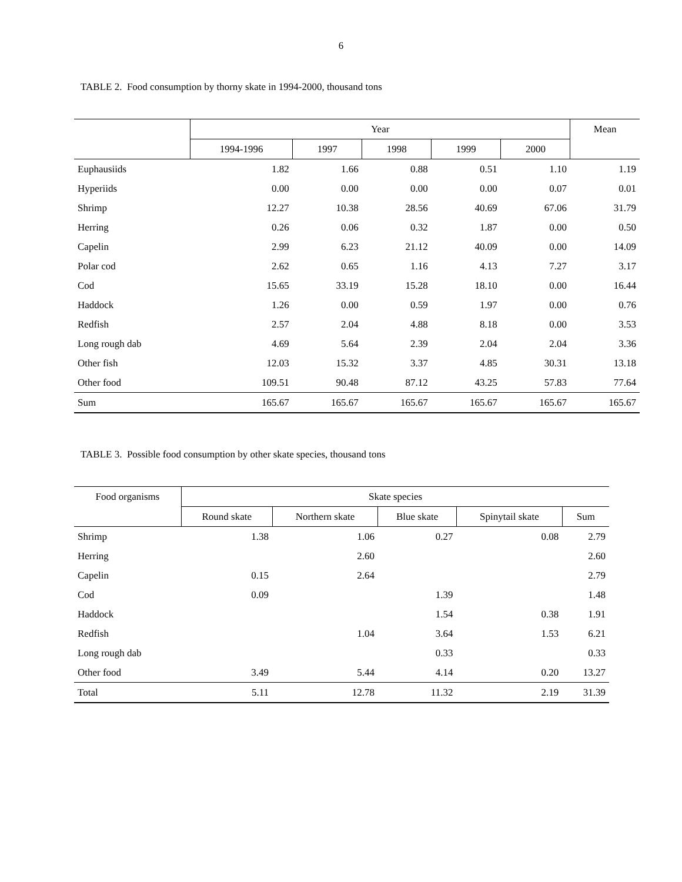6
TABLE 2. Food consumption by thorny skate in 1994-2000, thousand tons
| | Year | | | | | Mean |
| --- | --- | --- | --- | --- | --- | --- |
| | 1994-1996 | 1997 | 1998 | 1999 | 2000 | |
| Euphausiids | 1.82 | 1.66 | 0.88 | 0.51 | 1.10 | 1.19 |
| Hyperiids | 0.00 | 0.00 | 0.00 | 0.00 | 0.07 | 0.01 |
| Shrimp | 12.27 | 10.38 | 28.56 | 40.69 | 67.06 | 31.79 |
| Herring | 0.26 | 0.06 | 0.32 | 1.87 | 0.00 | 0.50 |
| Capelin | 2.99 | 6.23 | 21.12 | 40.09 | 0.00 | 14.09 |
| Polar cod | 2.62 | 0.65 | 1.16 | 4.13 | 7.27 | 3.17 |
| Cod | 15.65 | 33.19 | 15.28 | 18.10 | 0.00 | 16.44 |
| Haddock | 1.26 | 0.00 | 0.59 | 1.97 | 0.00 | 0.76 |
| Redfish | 2.57 | 2.04 | 4.88 | 8.18 | 0.00 | 3.53 |
| Long rough dab | 4.69 | 5.64 | 2.39 | 2.04 | 2.04 | 3.36 |
| Other fish | 12.03 | 15.32 | 3.37 | 4.85 | 30.31 | 13.18 |
| Other food | 109.51 | 90.48 | 87.12 | 43.25 | 57.83 | 77.64 |
| Sum | 165.67 | 165.67 | 165.67 | 165.67 | 165.67 | 165.67 |
TABLE 3. Possible food consumption by other skate species, thousand tons
| Food organisms | Skate species | | | | |
| --- | --- | --- | --- | --- | --- |
| | Round skate | Northern skate | Blue skate | Spinytail skate | Sum |
| Shrimp | 1.38 | 1.06 | 0.27 | 0.08 | 2.79 |
| Herring | | 2.60 | | | 2.60 |
| Capelin | 0.15 | 2.64 | | | 2.79 |
| Cod | 0.09 | | 1.39 | | 1.48 |
| Haddock | | | 1.54 | 0.38 | 1.91 |
| Redfish | | 1.04 | 3.64 | 1.53 | 6.21 |
| Long rough dab | | | 0.33 | | 0.33 |
| Other food | 3.49 | 5.44 | 4.14 | 0.20 | 13.27 |
| Total | 5.11 | 12.78 | 11.32 | 2.19 | 31.39 |